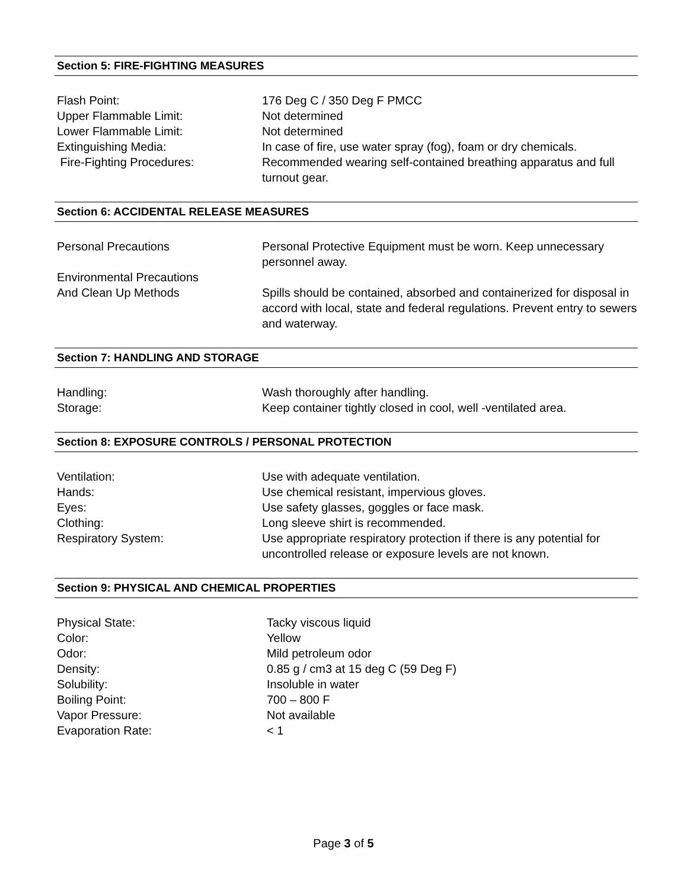Section 5: FIRE-FIGHTING MEASURES
Flash Point: 176 Deg C / 350 Deg F PMCC
Upper Flammable Limit: Not determined
Lower Flammable Limit: Not determined
Extinguishing Media: In case of fire, use water spray (fog), foam or dry chemicals.
Fire-Fighting Procedures: Recommended wearing self-contained breathing apparatus and full turnout gear.
Section 6: ACCIDENTAL RELEASE MEASURES
Personal Precautions Personal Protective Equipment must be worn. Keep unnecessary personnel away.
Environmental Precautions
And Clean Up Methods
Spills should be contained, absorbed and containerized for disposal in accord with local, state and federal regulations. Prevent entry to sewers and waterway.
Section 7: HANDLING AND STORAGE
Handling: Wash thoroughly after handling.
Storage: Keep container tightly closed in cool, well -ventilated area.
Section 8: EXPOSURE CONTROLS / PERSONAL PROTECTION
Ventilation: Use with adequate ventilation.
Hands: Use chemical resistant, impervious gloves.
Eyes: Use safety glasses, goggles or face mask.
Clothing: Long sleeve shirt is recommended.
Respiratory System: Use appropriate respiratory protection if there is any potential for uncontrolled release or exposure levels are not known.
Section 9: PHYSICAL AND CHEMICAL PROPERTIES
Physical State: Tacky viscous liquid
Color: Yellow
Odor: Mild petroleum odor
Density: 0.85 g / cm3 at 15 deg C (59 Deg F)
Solubility: Insoluble in water
Boiling Point: 700 – 800 F
Vapor Pressure: Not available
Evaporation Rate: < 1
Page 3 of 5